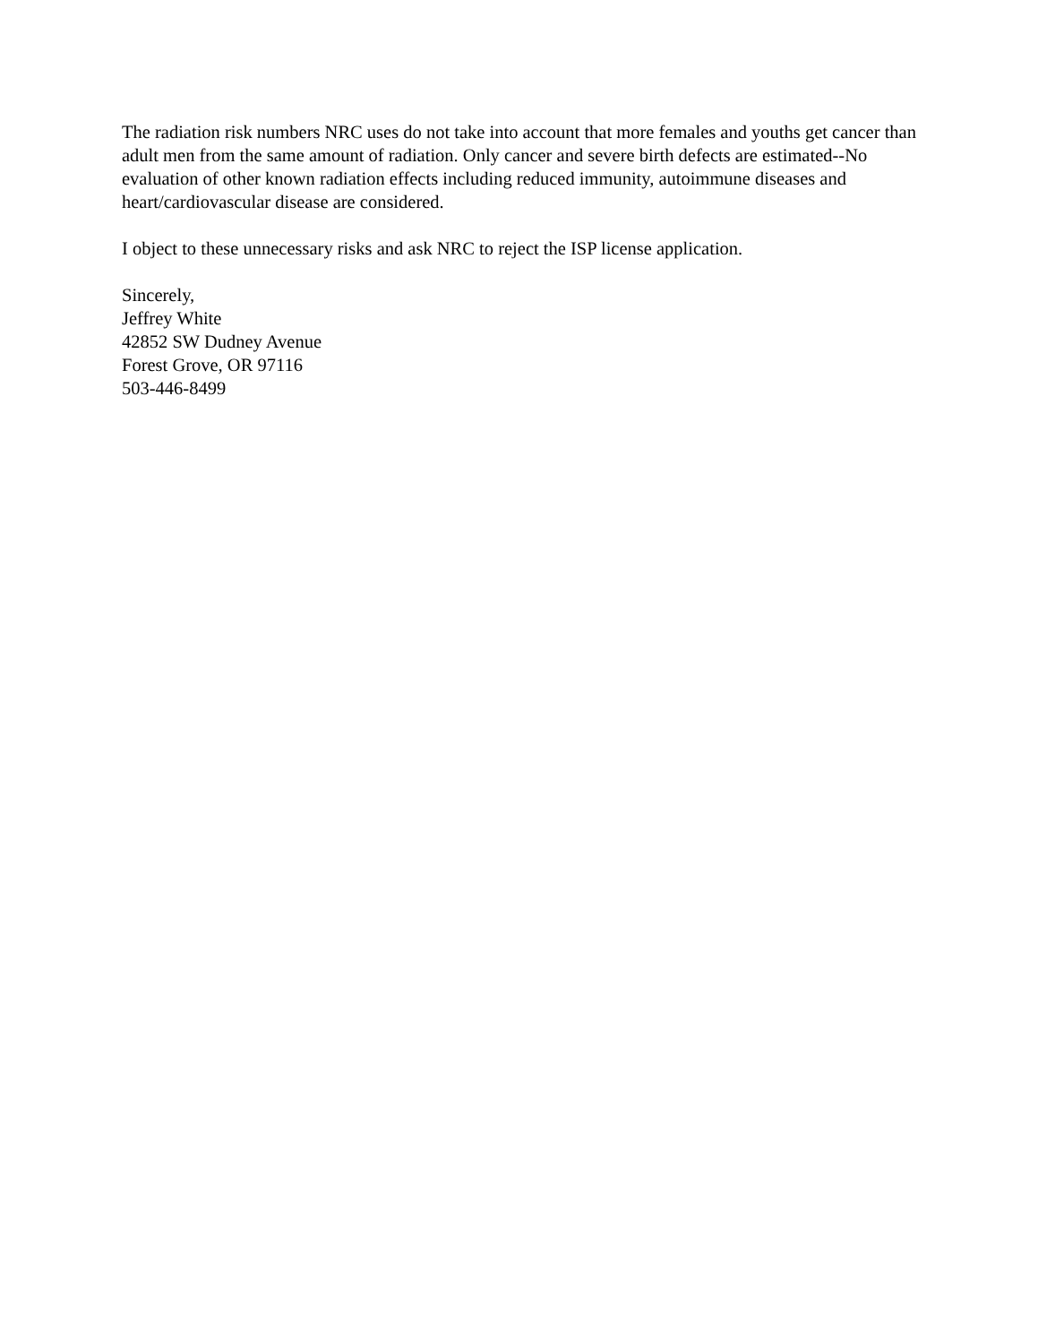The radiation risk numbers NRC uses do not take into account that more females and youths get cancer than adult men from the same amount of radiation. Only cancer and severe birth defects are estimated--No evaluation of other known radiation effects including reduced immunity, autoimmune diseases and heart/cardiovascular disease are considered.
I object to these unnecessary risks and ask NRC to reject the ISP license application.
Sincerely,
Jeffrey White
42852 SW Dudney Avenue
Forest Grove, OR 97116
503-446-8499